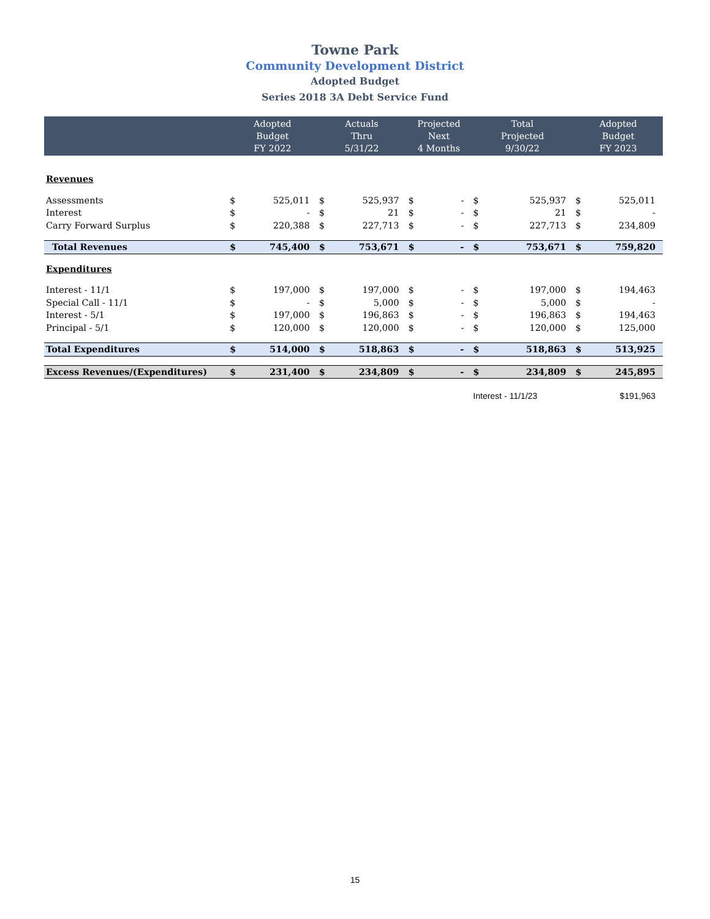Towne Park
Community Development District
Adopted Budget
Series 2018 3A Debt Service Fund
| | Adopted Budget FY 2022 | | Actuals Thru 5/31/22 | | Projected Next 4 Months | | Total Projected 9/30/22 | | Adopted Budget FY 2023 | |
| --- | --- | --- | --- | --- | --- | --- | --- | --- | --- | --- |
| Revenues | | | | | | | | | | |
| Assessments | $ | 525,011 | $ | 525,937 | $ | - | $ | 525,937 | $ | 525,011 |
| Interest | $ | - | $ | 21 | $ | - | $ | 21 | $ | - |
| Carry Forward Surplus | $ | 220,388 | $ | 227,713 | $ | - | $ | 227,713 | $ | 234,809 |
| Total Revenues | $ | 745,400 | $ | 753,671 | $ | - | $ | 753,671 | $ | 759,820 |
| Expenditures | | | | | | | | | | |
| Interest - 11/1 | $ | 197,000 | $ | 197,000 | $ | - | $ | 197,000 | $ | 194,463 |
| Special Call - 11/1 | $ | - | $ | 5,000 | $ | - | $ | 5,000 | $ | - |
| Interest - 5/1 | $ | 197,000 | $ | 196,863 | $ | - | $ | 196,863 | $ | 194,463 |
| Principal - 5/1 | $ | 120,000 | $ | 120,000 | $ | - | $ | 120,000 | $ | 125,000 |
| Total Expenditures | $ | 514,000 | $ | 518,863 | $ | - | $ | 518,863 | $ | 513,925 |
| Excess Revenues/(Expenditures) | $ | 231,400 | $ | 234,809 | $ | - | $ | 234,809 | $ | 245,895 |
| | | | | | | | Interest - 11/1/23 | | $191,963 | |
15